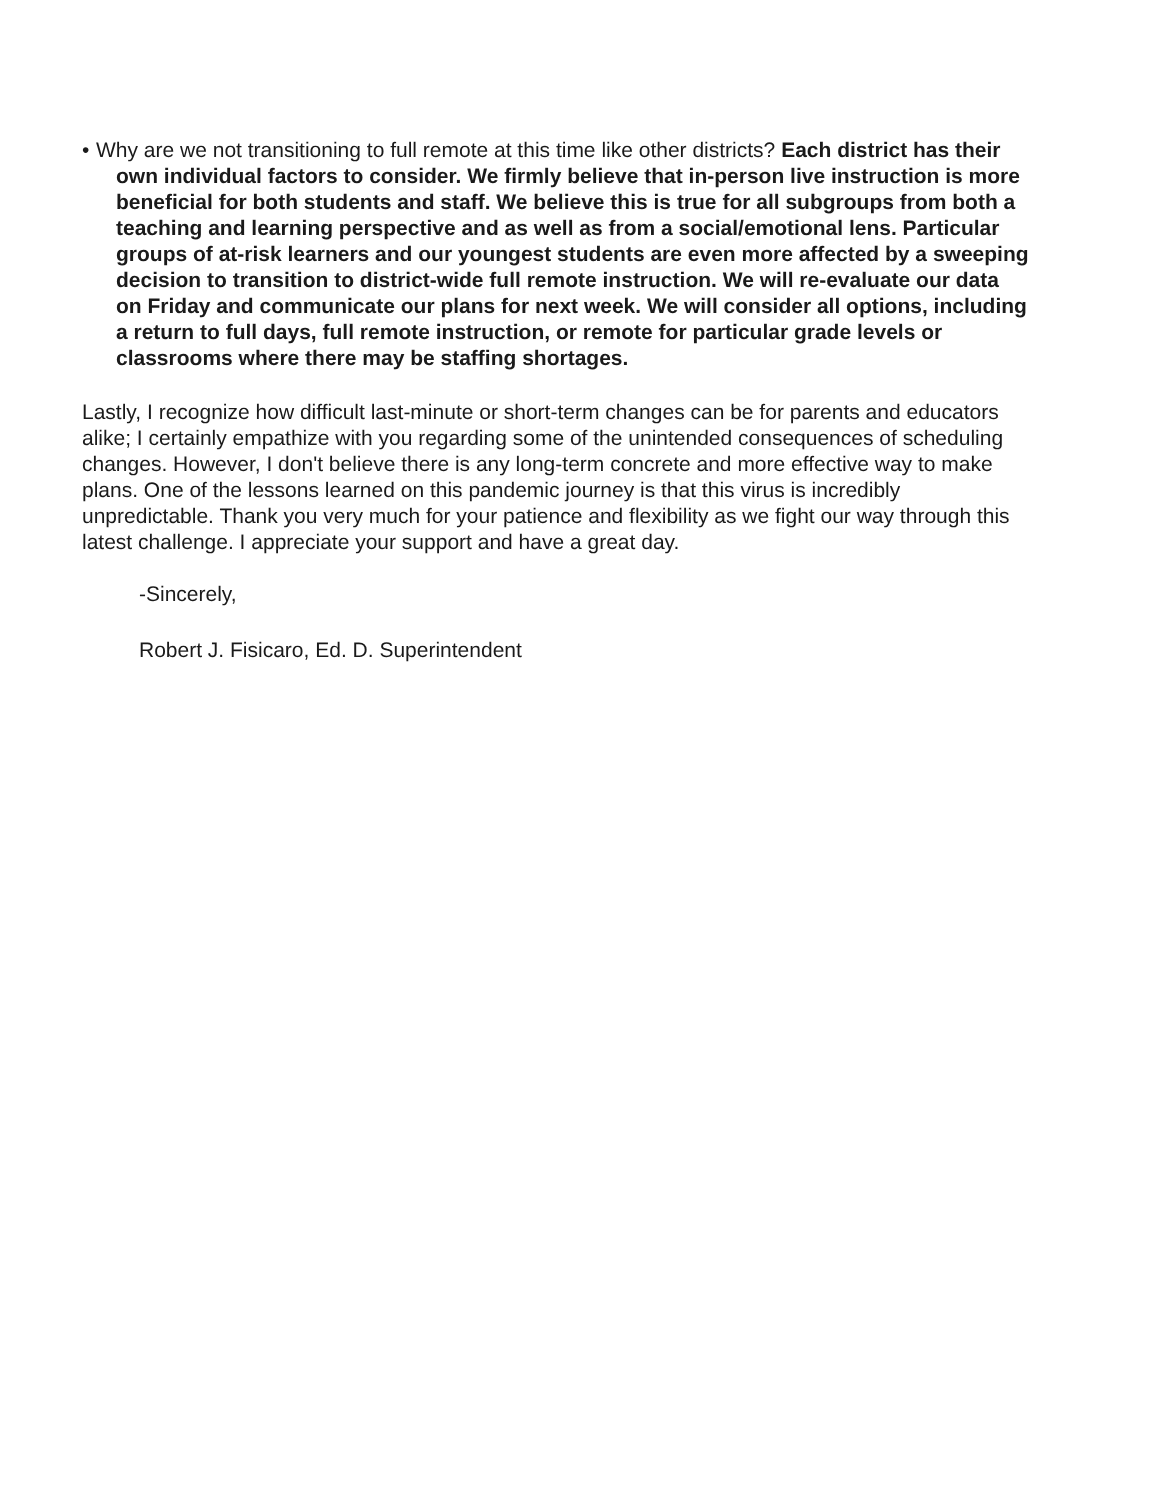• Why are we not transitioning to full remote at this time like other districts? Each district has their own individual factors to consider. We firmly believe that in-person live instruction is more beneficial for both students and staff. We believe this is true for all subgroups from both a teaching and learning perspective and as well as from a social/emotional lens. Particular groups of at-risk learners and our youngest students are even more affected by a sweeping decision to transition to district-wide full remote instruction. We will re-evaluate our data on Friday and communicate our plans for next week. We will consider all options, including a return to full days, full remote instruction, or remote for particular grade levels or classrooms where there may be staffing shortages.
Lastly, I recognize how difficult last-minute or short-term changes can be for parents and educators alike; I certainly empathize with you regarding some of the unintended consequences of scheduling changes. However, I don't believe there is any long-term concrete and more effective way to make plans. One of the lessons learned on this pandemic journey is that this virus is incredibly unpredictable. Thank you very much for your patience and flexibility as we fight our way through this latest challenge. I appreciate your support and have a great day.
-Sincerely,
Robert J. Fisicaro, Ed. D. Superintendent